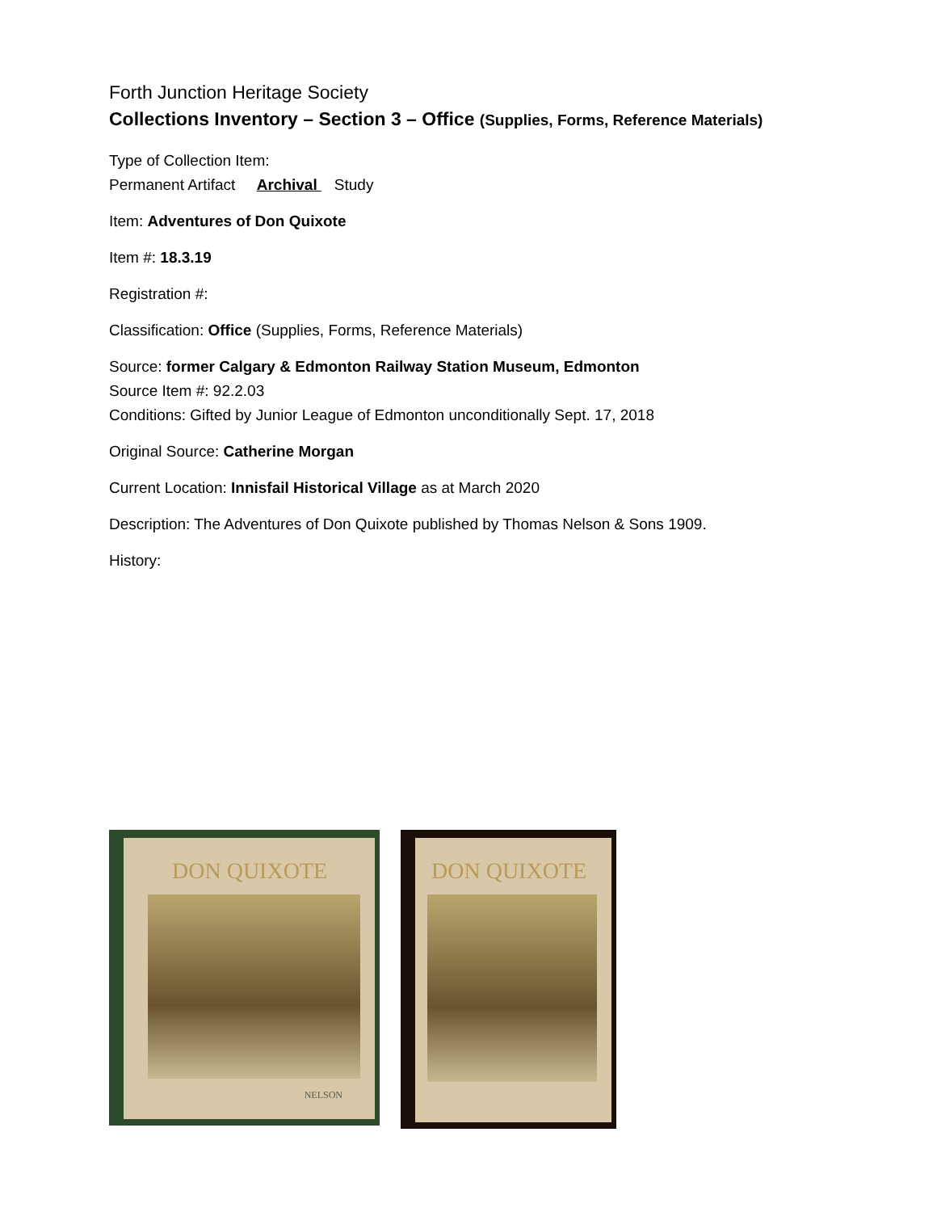Forth Junction Heritage Society
Collections Inventory – Section 3 – Office (Supplies, Forms, Reference Materials)
Type of Collection Item:
Permanent Artifact Archival Study
Item: Adventures of Don Quixote
Item #: 18.3.19
Registration #:
Classification: Office (Supplies, Forms, Reference Materials)
Source: former Calgary & Edmonton Railway Station Museum, Edmonton
Source Item #: 92.2.03
Conditions: Gifted by Junior League of Edmonton unconditionally Sept. 17, 2018
Original Source: Catherine Morgan
Current Location: Innisfail Historical Village as at March 2020
Description: The Adventures of Don Quixote published by Thomas Nelson & Sons 1909.
History:
DON QUIXOTE
NELSON
DON QUIXOTE